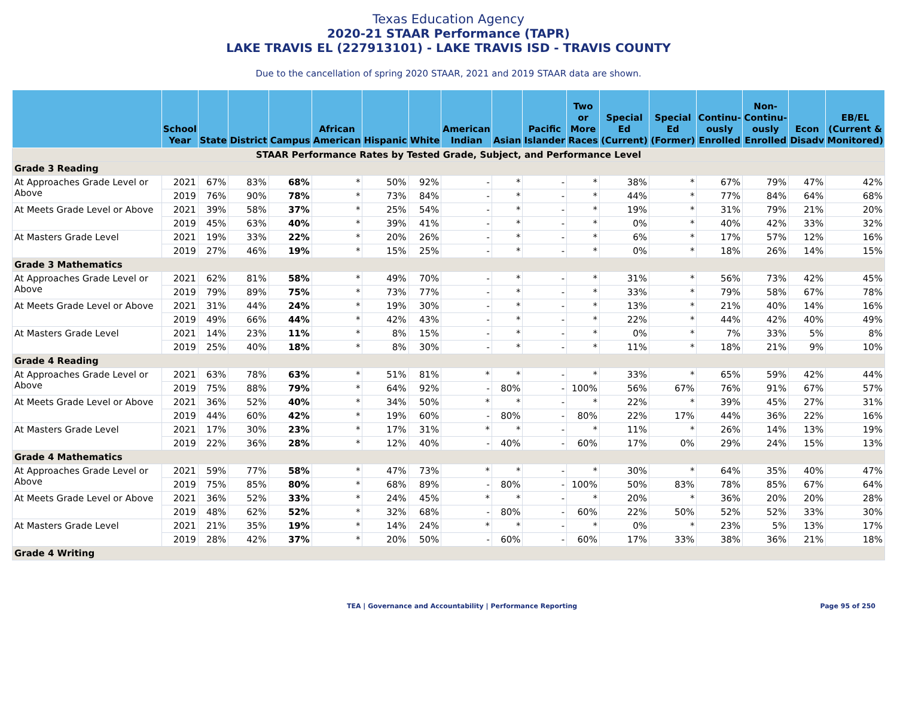Texas Education Agency
2020-21 STAAR Performance (TAPR)
LAKE TRAVIS EL (227913101) - LAKE TRAVIS ISD - TRAVIS COUNTY
Due to the cancellation of spring 2020 STAAR, 2021 and 2019 STAAR data are shown.
| | School Year | State | District | Campus | African American | Hispanic | White | American Indian | Asian | Pacific Islander | Two or More Races | Special Ed (Current) | Special Ed (Former) | Continu-ously Enrolled | Non-Continu-ously Enrolled | Econ Disadv | EB/EL (Current & Monitored) |
| --- | --- | --- | --- | --- | --- | --- | --- | --- | --- | --- | --- | --- | --- | --- | --- | --- | --- |
| STAAR Performance Rates by Tested Grade, Subject, and Performance Level | | | | | | | | | | | | | | | | | |
| Grade 3 Reading | | | | | | | | | | | | | | | | | |
| At Approaches Grade Level or Above | 2021 | 67% | 83% | 68% | * | 50% | 92% | - | * | - | * | 38% | * | 67% | 79% | 47% | 42% |
| | 2019 | 76% | 90% | 78% | * | 73% | 84% | - | * | - | * | 44% | * | 77% | 84% | 64% | 68% |
| At Meets Grade Level or Above | 2021 | 39% | 58% | 37% | * | 25% | 54% | - | * | - | * | 19% | * | 31% | 79% | 21% | 20% |
| | 2019 | 45% | 63% | 40% | * | 39% | 41% | - | * | - | * | 0% | * | 40% | 42% | 33% | 32% |
| At Masters Grade Level | 2021 | 19% | 33% | 22% | * | 20% | 26% | - | * | - | * | 6% | * | 17% | 57% | 12% | 16% |
| | 2019 | 27% | 46% | 19% | * | 15% | 25% | - | * | - | * | 0% | * | 18% | 26% | 14% | 15% |
| Grade 3 Mathematics | | | | | | | | | | | | | | | | | |
| At Approaches Grade Level or Above | 2021 | 62% | 81% | 58% | * | 49% | 70% | - | * | - | * | 31% | * | 56% | 73% | 42% | 45% |
| | 2019 | 79% | 89% | 75% | * | 73% | 77% | - | * | - | * | 33% | * | 79% | 58% | 67% | 78% |
| At Meets Grade Level or Above | 2021 | 31% | 44% | 24% | * | 19% | 30% | - | * | - | * | 13% | * | 21% | 40% | 14% | 16% |
| | 2019 | 49% | 66% | 44% | * | 42% | 43% | - | * | - | * | 22% | * | 44% | 42% | 40% | 49% |
| At Masters Grade Level | 2021 | 14% | 23% | 11% | * | 8% | 15% | - | * | - | * | 0% | * | 7% | 33% | 5% | 8% |
| | 2019 | 25% | 40% | 18% | * | 8% | 30% | - | * | - | * | 11% | * | 18% | 21% | 9% | 10% |
| Grade 4 Reading | | | | | | | | | | | | | | | | | |
| At Approaches Grade Level or Above | 2021 | 63% | 78% | 63% | * | 51% | 81% | * | * | - | * | 33% | * | 65% | 59% | 42% | 44% |
| | 2019 | 75% | 88% | 79% | * | 64% | 92% | - | 80% | - | 100% | 56% | 67% | 76% | 91% | 67% | 57% |
| At Meets Grade Level or Above | 2021 | 36% | 52% | 40% | * | 34% | 50% | * | * | - | * | 22% | * | 39% | 45% | 27% | 31% |
| | 2019 | 44% | 60% | 42% | * | 19% | 60% | - | 80% | - | 80% | 22% | 17% | 44% | 36% | 22% | 16% |
| At Masters Grade Level | 2021 | 17% | 30% | 23% | * | 17% | 31% | * | * | - | * | 11% | * | 26% | 14% | 13% | 19% |
| | 2019 | 22% | 36% | 28% | * | 12% | 40% | - | 40% | - | 60% | 17% | 0% | 29% | 24% | 15% | 13% |
| Grade 4 Mathematics | | | | | | | | | | | | | | | | | |
| At Approaches Grade Level or Above | 2021 | 59% | 77% | 58% | * | 47% | 73% | * | * | - | * | 30% | * | 64% | 35% | 40% | 47% |
| | 2019 | 75% | 85% | 80% | * | 68% | 89% | - | 80% | - | 100% | 50% | 83% | 78% | 85% | 67% | 64% |
| At Meets Grade Level or Above | 2021 | 36% | 52% | 33% | * | 24% | 45% | * | * | - | * | 20% | * | 36% | 20% | 20% | 28% |
| | 2019 | 48% | 62% | 52% | * | 32% | 68% | - | 80% | - | 60% | 22% | 50% | 52% | 52% | 33% | 30% |
| At Masters Grade Level | 2021 | 21% | 35% | 19% | * | 14% | 24% | * | * | - | * | 0% | * | 23% | 5% | 13% | 17% |
| | 2019 | 28% | 42% | 37% | * | 20% | 50% | - | 60% | - | 60% | 17% | 33% | 38% | 36% | 21% | 18% |
| Grade 4 Writing | | | | | | | | | | | | | | | | | |
TEA | Governance and Accountability | Performance Reporting Page 95 of 250